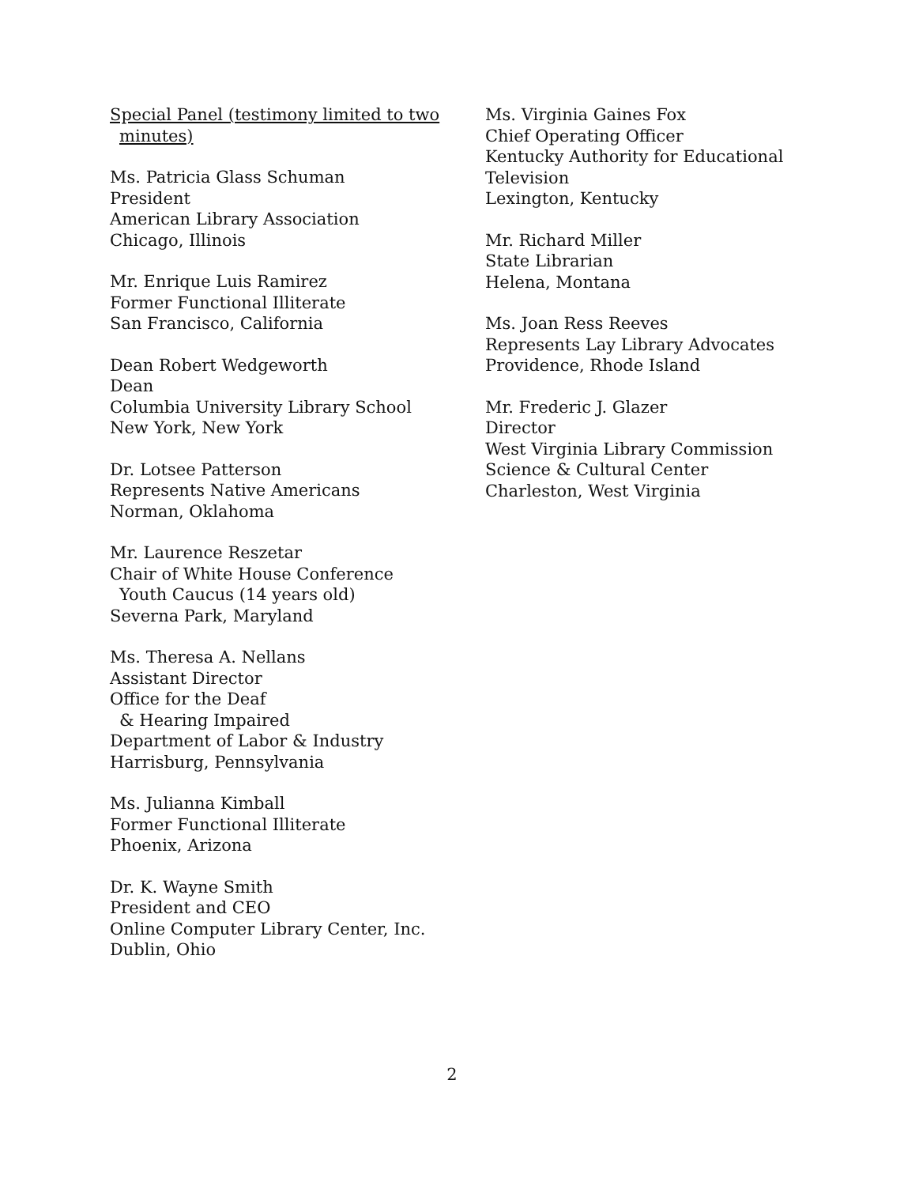Special Panel (testimony limited to two
minutes)
Ms. Patricia Glass Schuman
President
American Library Association
Chicago, Illinois
Mr. Enrique Luis Ramirez
Former Functional Illiterate
San Francisco, California
Dean Robert Wedgeworth
Dean
Columbia University Library School
New York, New York
Dr. Lotsee Patterson
Represents Native Americans
Norman, Oklahoma
Mr. Laurence Reszetar
Chair of White House Conference
Youth Caucus (14 years old)
Severna Park, Maryland
Ms. Theresa A. Nellans
Assistant Director
Office for the Deaf
& Hearing Impaired
Department of Labor & Industry
Harrisburg, Pennsylvania
Ms. Julianna Kimball
Former Functional Illiterate
Phoenix, Arizona
Dr. K. Wayne Smith
President and CEO
Online Computer Library Center, Inc.
Dublin, Ohio
Ms. Virginia Gaines Fox
Chief Operating Officer
Kentucky Authority for Educational
Television
Lexington, Kentucky
Mr. Richard Miller
State Librarian
Helena, Montana
Ms. Joan Ress Reeves
Represents Lay Library Advocates
Providence, Rhode Island
Mr. Frederic J. Glazer
Director
West Virginia Library Commission
Science & Cultural Center
Charleston, West Virginia
2